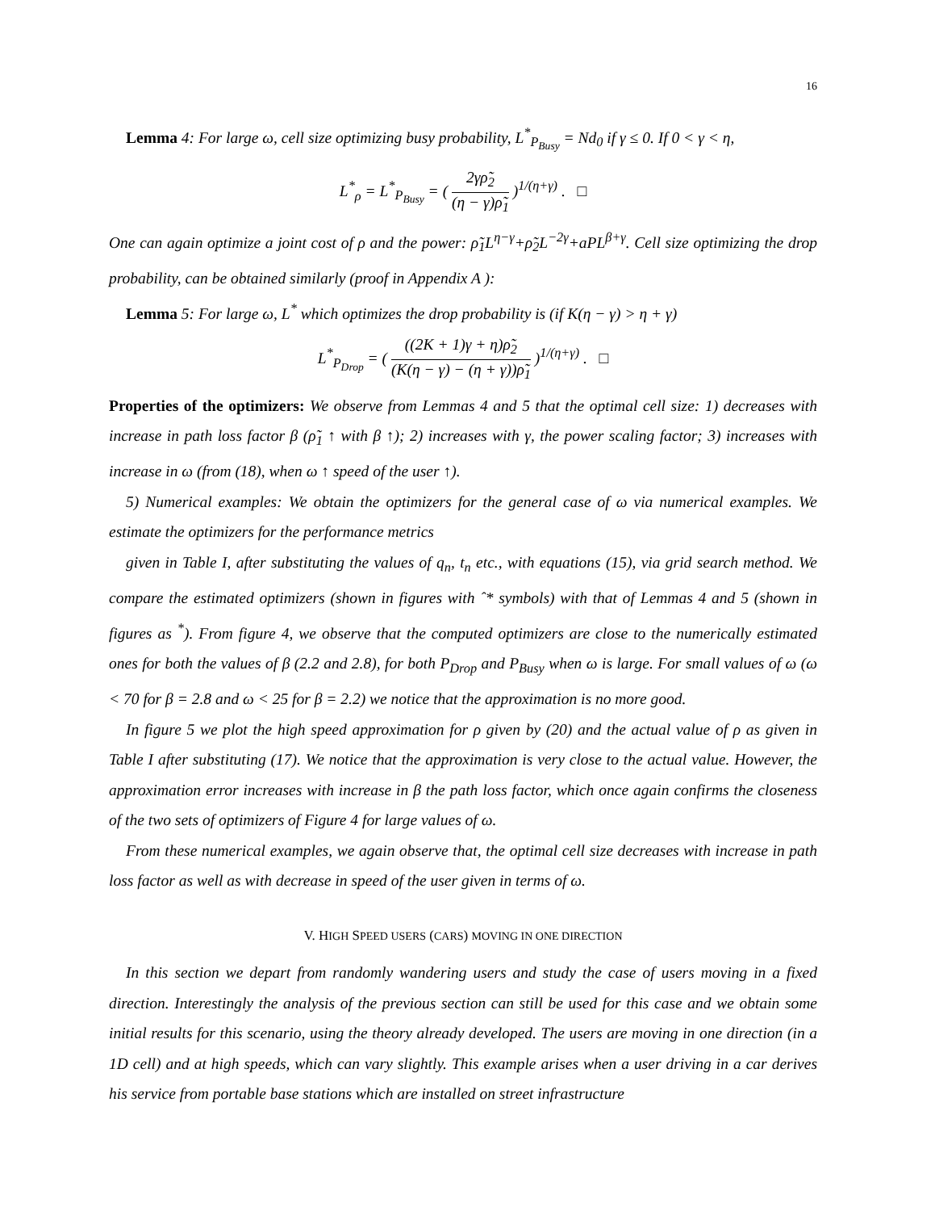16
Lemma 4: For large ω, cell size optimizing busy probability, L<sup>*</sup><sub>P<sub>Busy</sub></sub> = Nd<sub>0</sub> if γ ≤ 0. If 0 < γ < η,
L<sup>*</sup><sub>ρ</sub> = L<sup>*</sup><sub>P<sub>Busy</sub></sub> = ( 2γρ̃<sub>2</sub> (η − γ)ρ̃<sub>1</sub> )<sup>1/(η+γ)</sup> . □
One can again optimize a joint cost of ρ and the power: ρ̃<sub>1</sub>L<sup>η−γ</sup>+ρ̃<sub>2</sub>L<sup>−2γ</sup>+aPL<sup>β+γ</sup>. Cell size optimizing the drop probability, can be obtained similarly (proof in Appendix A ):
Lemma 5: For large ω, L<sup>*</sup> which optimizes the drop probability is (if K(η − γ) > η + γ)
L<sup>*</sup><sub>P<sub>Drop</sub></sub> = ( ((2K + 1)γ + η)ρ̃<sub>2</sub> (K(η − γ) − (η + γ))ρ̃<sub>1</sub> )<sup>1/(η+γ)</sup> . □
Properties of the optimizers: We observe from Lemmas 4 and 5 that the optimal cell size: 1) decreases with increase in path loss factor β (ρ̃<sub>1</sub> ↑ with β ↑); 2) increases with γ, the power scaling factor; 3) increases with increase in ω (from (18), when ω ↑ speed of the user ↑).
5) Numerical examples: We obtain the optimizers for the general case of ω via numerical examples. We estimate the optimizers for the performance metrics
given in Table I, after substituting the values of q<sub>n</sub>, t<sub>n</sub> etc., with equations (15), via grid search method. We compare the estimated optimizers (shown in figures with ˆ* symbols) with that of Lemmas 4 and 5 (shown in figures as <sup>*</sup>). From figure 4, we observe that the computed optimizers are close to the numerically estimated ones for both the values of β (2.2 and 2.8), for both P<sub>Drop</sub> and P<sub>Busy</sub> when ω is large. For small values of ω (ω < 70 for β = 2.8 and ω < 25 for β = 2.2) we notice that the approximation is no more good.
In figure 5 we plot the high speed approximation for ρ given by (20) and the actual value of ρ as given in Table I after substituting (17). We notice that the approximation is very close to the actual value. However, the approximation error increases with increase in β the path loss factor, which once again confirms the closeness of the two sets of optimizers of Figure 4 for large values of ω.
From these numerical examples, we again observe that, the optimal cell size decreases with increase in path loss factor as well as with decrease in speed of the user given in terms of ω.
V. HIGH SPEED USERS (CARS) MOVING IN ONE DIRECTION
In this section we depart from randomly wandering users and study the case of users moving in a fixed direction. Interestingly the analysis of the previous section can still be used for this case and we obtain some initial results for this scenario, using the theory already developed. The users are moving in one direction (in a 1D cell) and at high speeds, which can vary slightly. This example arises when a user driving in a car derives his service from portable base stations which are installed on street infrastructure